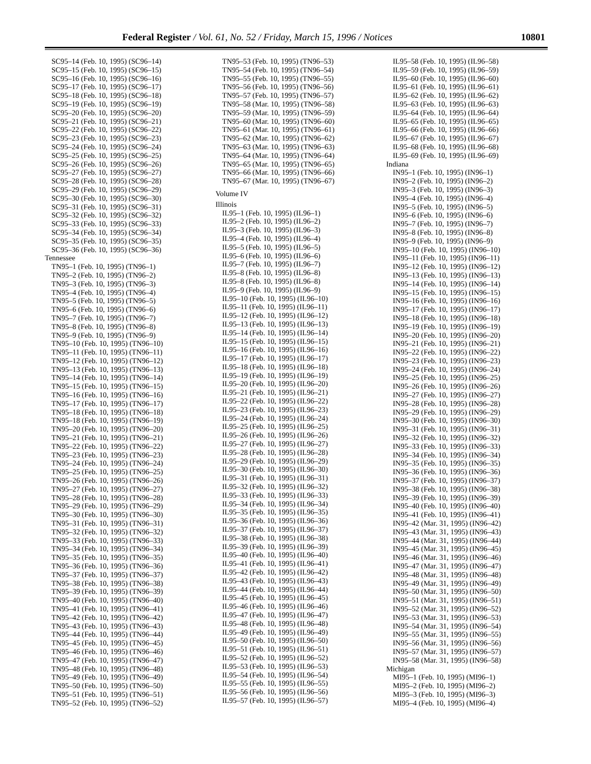Federal Register / Vol. 61, No. 52 / Friday, March 15, 1996 / Notices 10801
SC95–14 (Feb. 10, 1995) (SC96–14)
SC95–15 (Feb. 10, 1995) (SC96–15)
SC95–16 (Feb. 10, 1995) (SC96–16)
SC95–17 (Feb. 10, 1995) (SC96–17)
SC95–18 (Feb. 10, 1995) (SC96–18)
SC95–19 (Feb. 10, 1995) (SC96–19)
SC95–20 (Feb. 10, 1995) (SC96–20)
SC95–21 (Feb. 10, 1995) (SC96–21)
SC95–22 (Feb. 10, 1995) (SC96–22)
SC95–23 (Feb. 10, 1995) (SC96–23)
SC95–24 (Feb. 10, 1995) (SC96–24)
SC95–25 (Feb. 10, 1995) (SC96–25)
SC95–26 (Feb. 10, 1995) (SC96–26)
SC95–27 (Feb. 10, 1995) (SC96–27)
SC95–28 (Feb. 10, 1995) (SC96–28)
SC95–29 (Feb. 10, 1995) (SC96–29)
SC95–30 (Feb. 10, 1995) (SC96–30)
SC95–31 (Feb. 10, 1995) (SC96–31)
SC95–32 (Feb. 10, 1995) (SC96–32)
SC95–33 (Feb. 10, 1995) (SC96–33)
SC95–34 (Feb. 10, 1995) (SC96–34)
SC95–35 (Feb. 10, 1995) (SC96–35)
SC95–36 (Feb. 10, 1995) (SC96–36)
Tennessee
TN95–1 (Feb. 10, 1995) (TN96–1)
TN95–2 (Feb. 10, 1995) (TN96–2)
TN95–3 (Feb. 10, 1995) (TN96–3)
TN95–4 (Feb. 10, 1995) (TN96–4)
TN95–5 (Feb. 10, 1995) (TN96–5)
TN95–6 (Feb. 10, 1995) (TN96–6)
TN95–7 (Feb. 10, 1995) (TN96–7)
TN95–8 (Feb. 10, 1995) (TN96–8)
TN95–9 (Feb. 10, 1995) (TN96–9)
TN95–10 (Feb. 10, 1995) (TN96–10)
TN95–11 (Feb. 10, 1995) (TN96–11)
TN95–12 (Feb. 10, 1995) (TN96–12)
TN95–13 (Feb. 10, 1995) (TN96–13)
TN95–14 (Feb. 10, 1995) (TN96–14)
TN95–15 (Feb. 10, 1995) (TN96–15)
TN95–16 (Feb. 10, 1995) (TN96–16)
TN95–17 (Feb. 10, 1995) (TN96–17)
TN95–18 (Feb. 10, 1995) (TN96–18)
TN95–18 (Feb. 10, 1995) (TN96–19)
TN95–20 (Feb. 10, 1995) (TN96–20)
TN95–21 (Feb. 10, 1995) (TN96–21)
TN95–22 (Feb. 10, 1995) (TN96–22)
TN95–23 (Feb. 10, 1995) (TN96–23)
TN95–24 (Feb. 10, 1995) (TN96–24)
TN95–25 (Feb. 10, 1995) (TN96–25)
TN95–26 (Feb. 10, 1995) (TN96–26)
TN95–27 (Feb. 10, 1995) (TN96–27)
TN95–28 (Feb. 10, 1995) (TN96–28)
TN95–29 (Feb. 10, 1995) (TN96–29)
TN95–30 (Feb. 10, 1995) (TN96–30)
TN95–31 (Feb. 10, 1995) (TN96–31)
TN95–32 (Feb. 10, 1995) (TN96–32)
TN95–33 (Feb. 10, 1995) (TN96–33)
TN95–34 (Feb. 10, 1995) (TN96–34)
TN95–35 (Feb. 10, 1995) (TN96–35)
TN95–36 (Feb. 10, 1995) (TN96–36)
TN95–37 (Feb. 10, 1995) (TN96–37)
TN95–38 (Feb. 10, 1995) (TN96–38)
TN95–39 (Feb. 10, 1995) (TN96–39)
TN95–40 (Feb. 10, 1995) (TN96–40)
TN95–41 (Feb. 10, 1995) (TN96–41)
TN95–42 (Feb. 10, 1995) (TN96–42)
TN95–43 (Feb. 10, 1995) (TN96–43)
TN95–44 (Feb. 10, 1995) (TN96–44)
TN95–45 (Feb. 10, 1995) (TN96–45)
TN95–46 (Feb. 10, 1995) (TN96–46)
TN95–47 (Feb. 10, 1995) (TN96–47)
TN95–48 (Feb. 10, 1995) (TN96–48)
TN95–49 (Feb. 10, 1995) (TN96–49)
TN95–50 (Feb. 10, 1995) (TN96–50)
TN95–51 (Feb. 10, 1995) (TN96–51)
TN95–52 (Feb. 10, 1995) (TN96–52)
TN95–53 (Feb. 10, 1995) (TN96–53)
TN95–54 (Feb. 10, 1995) (TN96–54)
TN95–55 (Feb. 10, 1995) (TN96–55)
TN95–56 (Feb. 10, 1995) (TN96–56)
TN95–57 (Feb. 10, 1995) (TN96–57)
TN95–58 (Mar. 10, 1995) (TN96–58)
TN95–59 (Mar. 10, 1995) (TN96–59)
TN95–60 (Mar. 10, 1995) (TN96–60)
TN95–61 (Mar. 10, 1995) (TN96–61)
TN95–62 (Mar. 10, 1995) (TN96–62)
TN95–63 (Mar. 10, 1995) (TN96–63)
TN95–64 (Mar. 10, 1995) (TN96–64)
TN95–65 (Mar. 10, 1995) (TN96–65)
TN95–66 (Mar. 10, 1995) (TN96–66)
TN95–67 (Mar. 10, 1995) (TN96–67)
Volume IV
Illinois
IL95–1 (Feb. 10, 1995) (IL96–1)
IL95–2 (Feb. 10, 1995) (IL96–2)
IL95–3 (Feb. 10, 1995) (IL96–3)
IL95–4 (Feb. 10, 1995) (IL96–4)
IL95–5 (Feb. 10, 1995) (IL96–5)
IL95–6 (Feb. 10, 1995) (IL96–6)
IL95–7 (Feb. 10, 1995) (IL96–7)
IL95–8 (Feb. 10, 1995) (IL96–8)
IL95–8 (Feb. 10, 1995) (IL96–8)
IL95–9 (Feb. 10, 1995) (IL96–9)
IL95–10 (Feb. 10, 1995) (IL96–10)
IL95–11 (Feb. 10, 1995) (IL96–11)
IL95–12 (Feb. 10, 1995) (IL96–12)
IL95–13 (Feb. 10, 1995) (IL96–13)
IL95–14 (Feb. 10, 1995) (IL96–14)
IL95–15 (Feb. 10, 1995) (IL96–15)
IL95–16 (Feb. 10, 1995) (IL96–16)
IL95–17 (Feb. 10, 1995) (IL96–17)
IL95–18 (Feb. 10, 1995) (IL96–18)
IL95–19 (Feb. 10, 1995) (IL96–19)
IL95–20 (Feb. 10, 1995) (IL96–20)
IL95–21 (Feb. 10, 1995) (IL96–21)
IL95–22 (Feb. 10, 1995) (IL96–22)
IL95–23 (Feb. 10, 1995) (IL96–23)
IL95–24 (Feb. 10, 1995) (IL96–24)
IL95–25 (Feb. 10, 1995) (IL96–25)
IL95–26 (Feb. 10, 1995) (IL96–26)
IL95–27 (Feb. 10, 1995) (IL96–27)
IL95–28 (Feb. 10, 1995) (IL96–28)
IL95–29 (Feb. 10, 1995) (IL96–29)
IL95–30 (Feb. 10, 1995) (IL96–30)
IL95–31 (Feb. 10, 1995) (IL96–31)
IL95–32 (Feb. 10, 1995) (IL96–32)
IL95–33 (Feb. 10, 1995) (IL96–33)
IL95–34 (Feb. 10, 1995) (IL96–34)
IL95–35 (Feb. 10, 1995) (IL96–35)
IL95–36 (Feb. 10, 1995) (IL96–36)
IL95–37 (Feb. 10, 1995) (IL96–37)
IL95–38 (Feb. 10, 1995) (IL96–38)
IL95–39 (Feb. 10, 1995) (IL96–39)
IL95–40 (Feb. 10, 1995) (IL96–40)
IL95–41 (Feb. 10, 1995) (IL96–41)
IL95–42 (Feb. 10, 1995) (IL96–42)
IL95–43 (Feb. 10, 1995) (IL96–43)
IL95–44 (Feb. 10, 1995) (IL96–44)
IL95–45 (Feb. 10, 1995) (IL96–45)
IL95–46 (Feb. 10, 1995) (IL96–46)
IL95–47 (Feb. 10, 1995) (IL96–47)
IL95–48 (Feb. 10, 1995) (IL96–48)
IL95–49 (Feb. 10, 1995) (IL96–49)
IL95–50 (Feb. 10, 1995) (IL96–50)
IL95–51 (Feb. 10, 1995) (IL96–51)
IL95–52 (Feb. 10, 1995) (IL96–52)
IL95–53 (Feb. 10, 1995) (IL96–53)
IL95–54 (Feb. 10, 1995) (IL96–54)
IL95–55 (Feb. 10, 1995) (IL96–55)
IL95–56 (Feb. 10, 1995) (IL96–56)
IL95–57 (Feb. 10, 1995) (IL96–57)
IL95–58 (Feb. 10, 1995) (IL96–58)
IL95–59 (Feb. 10, 1995) (IL96–59)
IL95–60 (Feb. 10, 1995) (IL96–60)
IL95–61 (Feb. 10, 1995) (IL96–61)
IL95–62 (Feb. 10, 1995) (IL96–62)
IL95–63 (Feb. 10, 1995) (IL96–63)
IL95–64 (Feb. 10, 1995) (IL96–64)
IL95–65 (Feb. 10, 1995) (IL96–65)
IL95–66 (Feb. 10, 1995) (IL96–66)
IL95–67 (Feb. 10, 1995) (IL96–67)
IL95–68 (Feb. 10, 1995) (IL96–68)
IL95–69 (Feb. 10, 1995) (IL96–69)
Indiana
IN95–1 (Feb. 10, 1995) (IN96–1)
IN95–2 (Feb. 10, 1995) (IN96–2)
IN95–3 (Feb. 10, 1995) (IN96–3)
IN95–4 (Feb. 10, 1995) (IN96–4)
IN95–5 (Feb. 10, 1995) (IN96–5)
IN95–6 (Feb. 10, 1995) (IN96–6)
IN95–7 (Feb. 10, 1995) (IN96–7)
IN95–8 (Feb. 10, 1995) (IN96–8)
IN95–9 (Feb. 10, 1995) (IN96–9)
IN95–10 (Feb. 10, 1995) (IN96–10)
IN95–11 (Feb. 10, 1995) (IN96–11)
IN95–12 (Feb. 10, 1995) (IN96–12)
IN95–13 (Feb. 10, 1995) (IN96–13)
IN95–14 (Feb. 10, 1995) (IN96–14)
IN95–15 (Feb. 10, 1995) (IN96–15)
IN95–16 (Feb. 10, 1995) (IN96–16)
IN95–17 (Feb. 10, 1995) (IN96–17)
IN95–18 (Feb. 10, 1995) (IN96–18)
IN95–19 (Feb. 10, 1995) (IN96–19)
IN95–20 (Feb. 10, 1995) (IN96–20)
IN95–21 (Feb. 10, 1995) (IN96–21)
IN95–22 (Feb. 10, 1995) (IN96–22)
IN95–23 (Feb. 10, 1995) (IN96–23)
IN95–24 (Feb. 10, 1995) (IN96–24)
IN95–25 (Feb. 10, 1995) (IN96–25)
IN95–26 (Feb. 10, 1995) (IN96–26)
IN95–27 (Feb. 10, 1995) (IN96–27)
IN95–28 (Feb. 10, 1995) (IN96–28)
IN95–29 (Feb. 10, 1995) (IN96–29)
IN95–30 (Feb. 10, 1995) (IN96–30)
IN95–31 (Feb. 10, 1995) (IN96–31)
IN95–32 (Feb. 10, 1995) (IN96–32)
IN95–33 (Feb. 10, 1995) (IN96–33)
IN95–34 (Feb. 10, 1995) (IN96–34)
IN95–35 (Feb. 10, 1995) (IN96–35)
IN95–36 (Feb. 10, 1995) (IN96–36)
IN95–37 (Feb. 10, 1995) (IN96–37)
IN95–38 (Feb. 10, 1995) (IN96–38)
IN95–39 (Feb. 10, 1995) (IN96–39)
IN95–40 (Feb. 10, 1995) (IN96–40)
IN95–41 (Feb. 10, 1995) (IN96–41)
IN95–42 (Mar. 31, 1995) (IN96–42)
IN95–43 (Mar. 31, 1995) (IN96–43)
IN95–44 (Mar. 31, 1995) (IN96–44)
IN95–45 (Mar. 31, 1995) (IN96–45)
IN95–46 (Mar. 31, 1995) (IN96–46)
IN95–47 (Mar. 31, 1995) (IN96–47)
IN95–48 (Mar. 31, 1995) (IN96–48)
IN95–49 (Mar. 31, 1995) (IN96–49)
IN95–50 (Mar. 31, 1995) (IN96–50)
IN95–51 (Mar. 31, 1995) (IN96–51)
IN95–52 (Mar. 31, 1995) (IN96–52)
IN95–53 (Mar. 31, 1995) (IN96–53)
IN95–54 (Mar. 31, 1995) (IN96–54)
IN95–55 (Mar. 31, 1995) (IN96–55)
IN95–56 (Mar. 31, 1995) (IN96–56)
IN95–57 (Mar. 31, 1995) (IN96–57)
IN95–58 (Mar. 31, 1995) (IN96–58)
Michigan
MI95–1 (Feb. 10, 1995) (MI96–1)
MI95–2 (Feb. 10, 1995) (MI96–2)
MI95–3 (Feb. 10, 1995) (MI96–3)
MI95–4 (Feb. 10, 1995) (MI96–4)